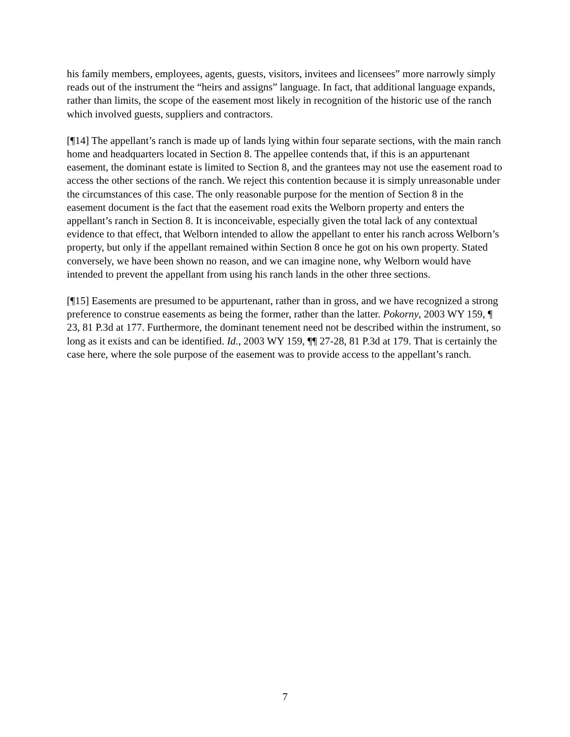his family members, employees, agents, guests, visitors, invitees and licensees” more narrowly simply reads out of the instrument the “heirs and assigns” language. In fact, that additional language expands, rather than limits, the scope of the easement most likely in recognition of the historic use of the ranch which involved guests, suppliers and contractors.
[¶14] The appellant’s ranch is made up of lands lying within four separate sections, with the main ranch home and headquarters located in Section 8. The appellee contends that, if this is an appurtenant easement, the dominant estate is limited to Section 8, and the grantees may not use the easement road to access the other sections of the ranch. We reject this contention because it is simply unreasonable under the circumstances of this case. The only reasonable purpose for the mention of Section 8 in the easement document is the fact that the easement road exits the Welborn property and enters the appellant’s ranch in Section 8. It is inconceivable, especially given the total lack of any contextual evidence to that effect, that Welborn intended to allow the appellant to enter his ranch across Welborn’s property, but only if the appellant remained within Section 8 once he got on his own property. Stated conversely, we have been shown no reason, and we can imagine none, why Welborn would have intended to prevent the appellant from using his ranch lands in the other three sections.
[¶15] Easements are presumed to be appurtenant, rather than in gross, and we have recognized a strong preference to construe easements as being the former, rather than the latter. Pokorny, 2003 WY 159, ¶ 23, 81 P.3d at 177. Furthermore, the dominant tenement need not be described within the instrument, so long as it exists and can be identified. Id., 2003 WY 159, ¶¶ 27-28, 81 P.3d at 179. That is certainly the case here, where the sole purpose of the easement was to provide access to the appellant’s ranch.
7